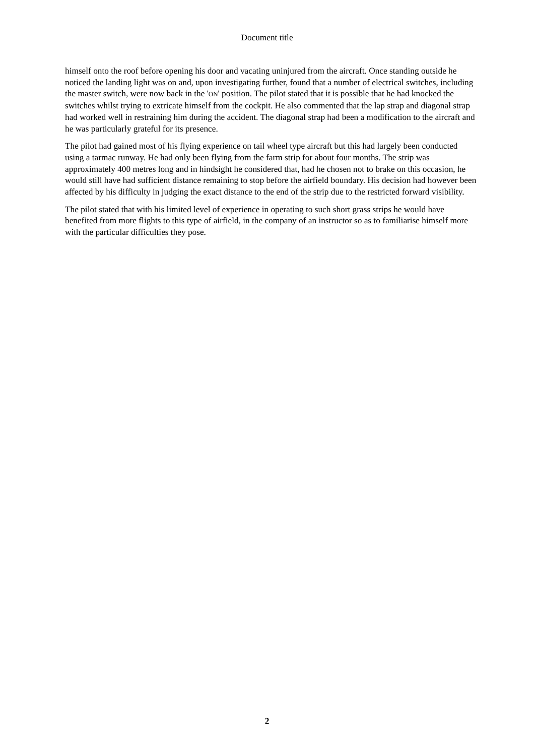Document title
himself onto the roof before opening his door and vacating uninjured from the aircraft. Once standing outside he noticed the landing light was on and, upon investigating further, found that a number of electrical switches, including the master switch, were now back in the 'ON' position. The pilot stated that it is possible that he had knocked the switches whilst trying to extricate himself from the cockpit. He also commented that the lap strap and diagonal strap had worked well in restraining him during the accident. The diagonal strap had been a modification to the aircraft and he was particularly grateful for its presence.
The pilot had gained most of his flying experience on tail wheel type aircraft but this had largely been conducted using a tarmac runway. He had only been flying from the farm strip for about four months. The strip was approximately 400 metres long and in hindsight he considered that, had he chosen not to brake on this occasion, he would still have had sufficient distance remaining to stop before the airfield boundary. His decision had however been affected by his difficulty in judging the exact distance to the end of the strip due to the restricted forward visibility.
The pilot stated that with his limited level of experience in operating to such short grass strips he would have benefited from more flights to this type of airfield, in the company of an instructor so as to familiarise himself more with the particular difficulties they pose.
2